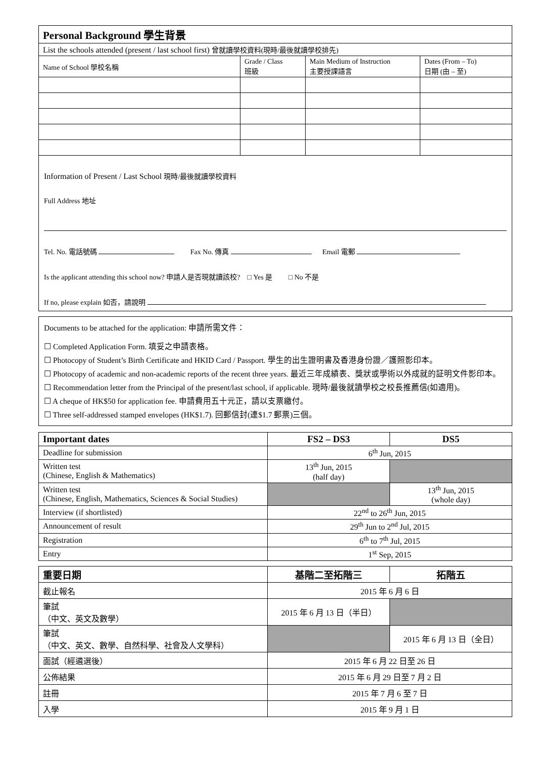| Personal Background 學生背景 | | | |
| --- | --- | --- | --- |
| List the schools attended (present / last school first) 曾就讀學校資料(現時/最後就讀學校排先) | | | |
| Name of School 學校名稱 | Grade / Class 班級 | Main Medium of Instruction 主要授課語言 | Dates (From – To) 日期 (由 – 至) |
Information of Present / Last School 現時/最後就讀學校資料
Full Address 地址
Tel. No. 電話號碼 Fax No. 傳真 Email 電郵
Is the applicant attending this school now? 申請人是否現就讀該校? □ Yes 是 □ No 不是
If no, please explain 如否，請說明
Documents to be attached for the application: 申請所需文件：
☐ Completed Application Form. 填妥之申請表格。
☐ Photocopy of Student’s Birth Certificate and HKID Card / Passport. 學生的出生證明書及香港身份證／護照影印本。
☐ Photocopy of academic and non-academic reports of the recent three years. 最近三年成績表、獎狀或學術以外成就的証明文件影印本。
☐ Recommendation letter from the Principal of the present/last school, if applicable. 現時/最後就讀學校之校長推薦信(如適用)。
☐ A cheque of HK$50 for application fee. 申請費用五十元正，請以支票繳付。
☐ Three self-addressed stamped envelopes (HK$1.7). 回郵信封(連$1.7 郵票)三個。
| Important dates | FS2 – DS3 | DS5 |
| --- | --- | --- |
| Deadline for submission | 6<sup>th</sup> Jun, 2015 | |
| Written test (Chinese, English & Mathematics) | 13<sup>th</sup> Jun, 2015 (half day) | |
| Written test (Chinese, English, Mathematics, Sciences & Social Studies) | | 13<sup>th</sup> Jun, 2015 (whole day) |
| Interview (if shortlisted) | 22<sup>nd</sup> to 26<sup>th</sup> Jun, 2015 | |
| Announcement of result | 29<sup>th</sup> Jun to 2<sup>nd</sup> Jul, 2015 | |
| Registration | 6<sup>th</sup> to 7<sup>th</sup> Jul, 2015 | |
| Entry | 1<sup>st</sup> Sep, 2015 | |
| 重要日期 | 基階二至拓階三 | 拓階五 |
| --- | --- | --- |
| 截止報名 | 2015 年 6 月 6 日 | |
| 筆試 （中文、英文及數學） | 2015 年 6 月 13 日（半日） | |
| 筆試 （中文、英文、數學、自然科學、社會及人文學科） | | 2015 年 6 月 13 日（全日） |
| 面試（經遴選後） | 2015 年 6 月 22 日至 26 日 | |
| 公佈結果 | 2015 年 6 月 29 日至 7 月 2 日 | |
| 註冊 | 2015 年 7 月 6 至 7 日 | |
| 入學 | 2015 年 9 月 1 日 | |